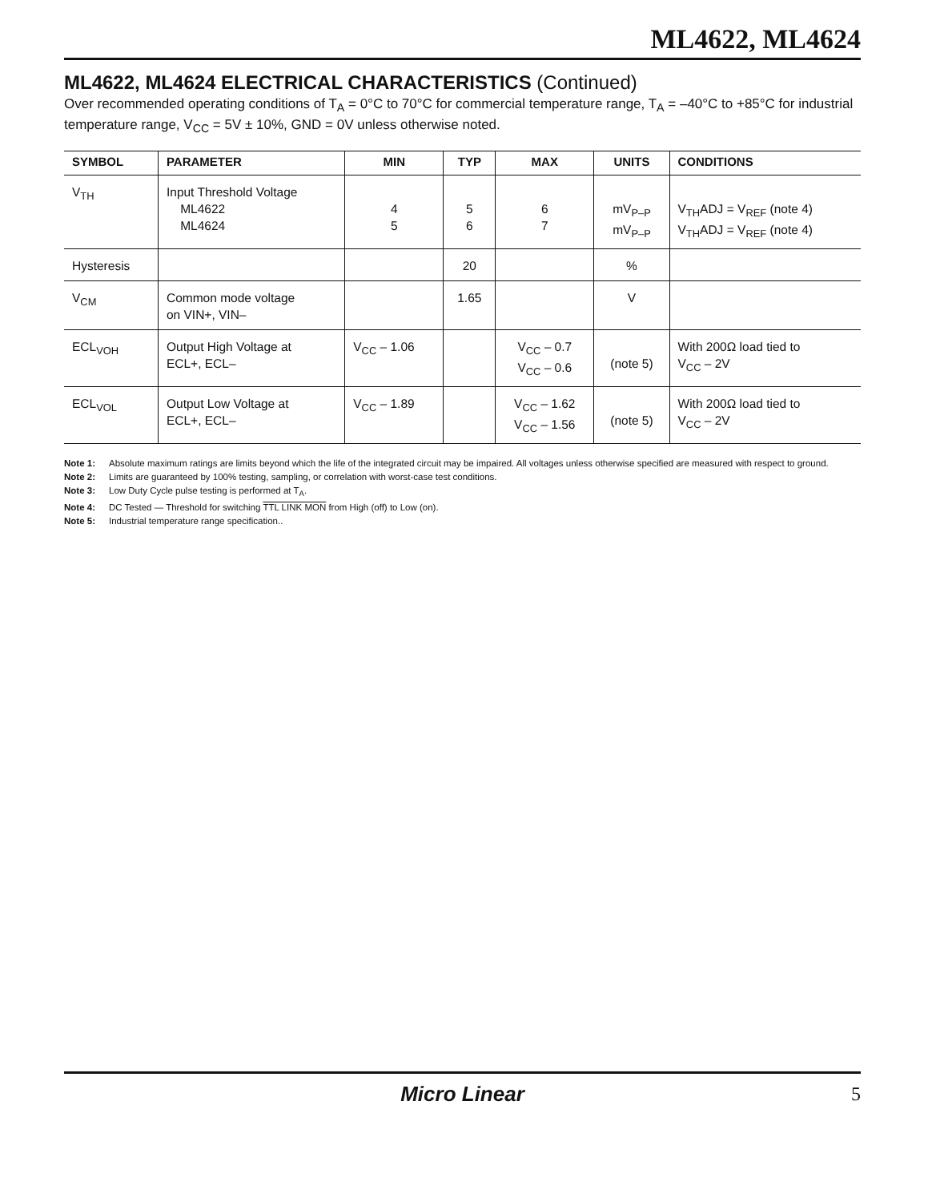ML4622, ML4624
ML4622, ML4624 ELECTRICAL CHARACTERISTICS (Continued)
Over recommended operating conditions of T<sub>A</sub> = 0°C to 70°C for commercial temperature range, T<sub>A</sub> = –40°C to +85°C for industrial temperature range, V<sub>CC</sub> = 5V ± 10%, GND = 0V unless otherwise noted.
| SYMBOL | PARAMETER | MIN | TYP | MAX | UNITS | CONDITIONS |
| --- | --- | --- | --- | --- | --- | --- |
| V<sub>TH</sub> | Input Threshold Voltage ML4622 ML4624 | 4 5 | 5 6 | 6 7 | mV<sub>P–P</sub> mV<sub>P–P</sub> | V<sub>TH</sub>ADJ = V<sub>REF</sub> (note 4) V<sub>TH</sub>ADJ = V<sub>REF</sub> (note 4) |
| Hysteresis | | | 20 | | % | |
| V<sub>CM</sub> | Common mode voltage on VIN+, VIN– | | 1.65 | | V | |
| ECL<sub>VOH</sub> | Output High Voltage at ECL+, ECL– | V<sub>CC</sub> – 1.06 | | V<sub>CC</sub> – 0.7 V<sub>CC</sub> – 0.6 | (note 5) | With 200Ω load tied to V<sub>CC</sub> – 2V |
| ECL<sub>VOL</sub> | Output Low Voltage at ECL+, ECL– | V<sub>CC</sub> – 1.89 | | V<sub>CC</sub> – 1.62 V<sub>CC</sub> – 1.56 | (note 5) | With 200Ω load tied to V<sub>CC</sub> – 2V |
Note 1: Absolute maximum ratings are limits beyond which the life of the integrated circuit may be impaired. All voltages unless otherwise specified are measured with respect to ground.
Note 2: Limits are guaranteed by 100% testing, sampling, or correlation with worst-case test conditions.
Note 3: Low Duty Cycle pulse testing is performed at T<sub>A</sub>.
Note 4: DC Tested — Threshold for switching TTL LINK MON from High (off) to Low (on).
Note 5: Industrial temperature range specification..
Micro Linear 5